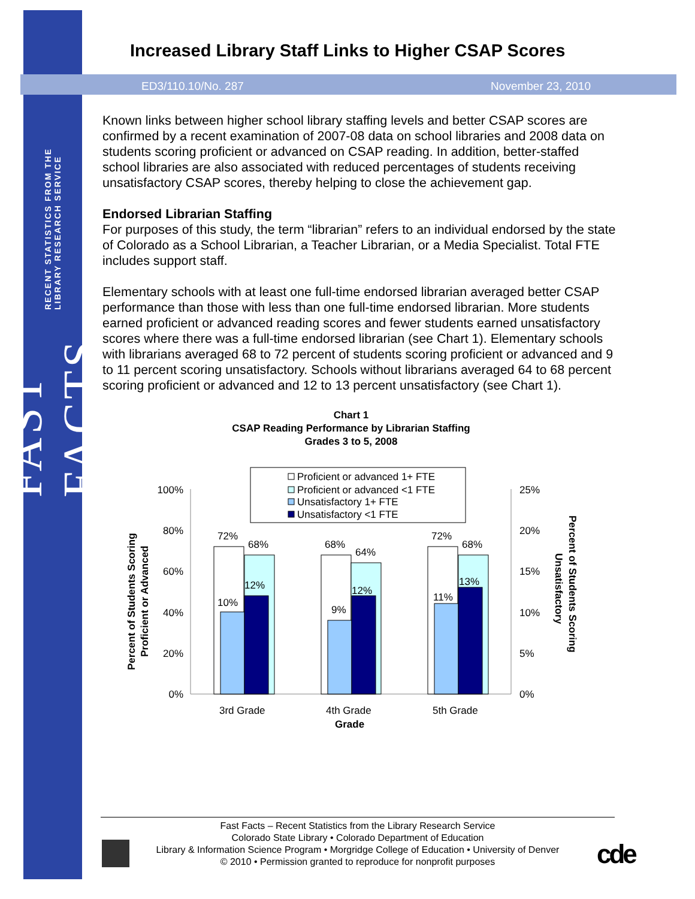FAST FACTS RECENT STATISTICS FROM THE LIBRARY RESEARCH SERVICE
Increased Library Staff Links to Higher CSAP Scores
ED3/110.10/No. 287 November 23, 2010
Known links between higher school library staffing levels and better CSAP scores are confirmed by a recent examination of 2007-08 data on school libraries and 2008 data on students scoring proficient or advanced on CSAP reading. In addition, better-staffed school libraries are also associated with reduced percentages of students receiving unsatisfactory CSAP scores, thereby helping to close the achievement gap.
Endorsed Librarian Staffing
For purposes of this study, the term “librarian” refers to an individual endorsed by the state of Colorado as a School Librarian, a Teacher Librarian, or a Media Specialist. Total FTE includes support staff.
Elementary schools with at least one full-time endorsed librarian averaged better CSAP performance than those with less than one full-time endorsed librarian. More students earned proficient or advanced reading scores and fewer students earned unsatisfactory scores where there was a full-time endorsed librarian (see Chart 1). Elementary schools with librarians averaged 68 to 72 percent of students scoring proficient or advanced and 9 to 11 percent scoring unsatisfactory. Schools without librarians averaged 64 to 68 percent scoring proficient or advanced and 12 to 13 percent unsatisfactory (see Chart 1).
Chart 1
CSAP Reading Performance by Librarian Staffing
Grades 3 to 5, 2008
Proficient or advanced 1+ FTE
Proficient or advanced <1 FTE
Unsatisfactory 1+ FTE
Unsatisfactory <1 FTE
100%
80%
60%
40%
20%
0%
25%
20%
15%
10%
5%
0%
72%
68%
12%
10%
68%
64%
12%
9%
72%
68%
13%
11%
3rd Grade
4th Grade
5th Grade
Grade
Percent of Students Scoring
Proficient or Advanced
Percent of Students Scoring
Unsatisfactory
Fast Facts – Recent Statistics from the Library Research Service
Colorado State Library • Colorado Department of Education
Library & Information Science Program • Morgridge College of Education • University of Denver
© 2010 • Permission granted to reproduce for nonprofit purposes
cde